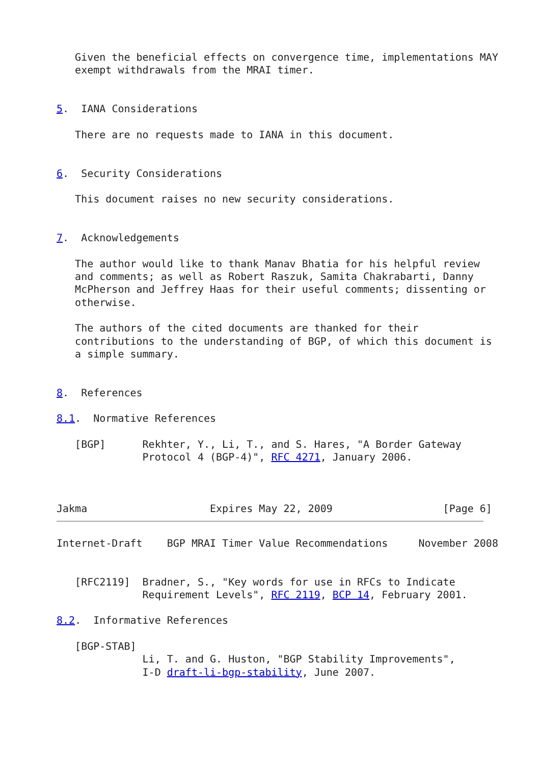Given the beneficial effects on convergence time, implementations MAY
   exempt withdrawals from the MRAI timer.


5.  IANA Considerations

   There are no requests made to IANA in this document.


6.  Security Considerations

   This document raises no new security considerations.


7.  Acknowledgements

   The author would like to thank Manav Bhatia for his helpful review
   and comments; as well as Robert Raszuk, Samita Chakrabarti, Danny
   McPherson and Jeffrey Haas for their useful comments; dissenting or
   otherwise.

   The authors of the cited documents are thanked for their
   contributions to the understanding of BGP, of which this document is
   a simple summary.


8.  References

8.1.  Normative References

   [BGP]      Rekhter, Y., Li, T., and S. Hares, "A Border Gateway
              Protocol 4 (BGP-4)", RFC 4271, January 2006.



Jakma                    Expires May 22, 2009                  [Page 6]
Internet-Draft    BGP MRAI Timer Value Recommendations     November 2008


   [RFC2119]  Bradner, S., "Key words for use in RFCs to Indicate
              Requirement Levels", RFC 2119, BCP 14, February 2001.

8.2.  Informative References

   [BGP-STAB]
              Li, T. and G. Huston, "BGP Stability Improvements",
              I-D draft-li-bgp-stability, June 2007.